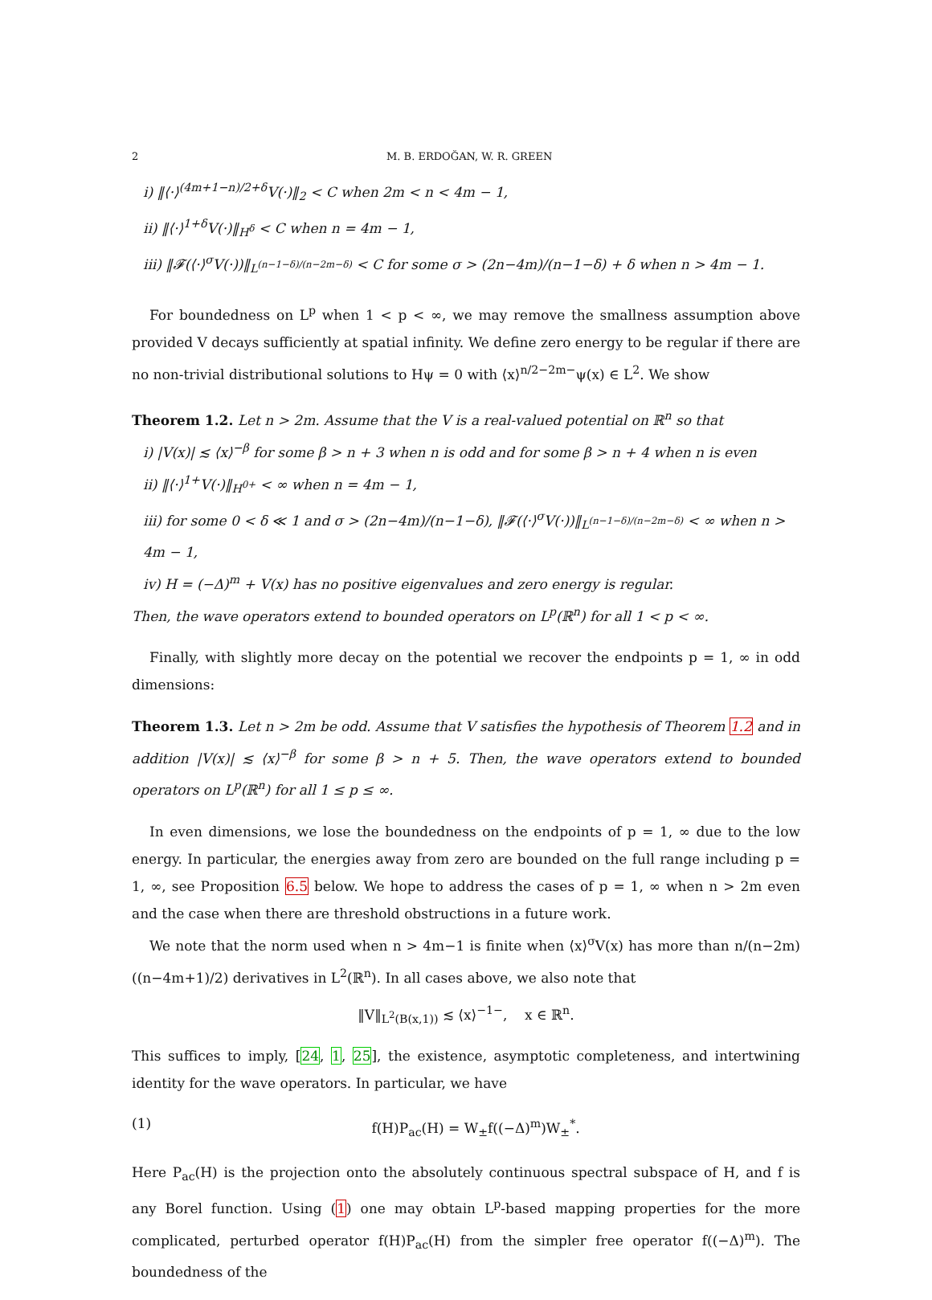2 M. B. ERDOĞAN, W. R. GREEN
i) ‖⟨·⟩<sup>(4m+1−n)/2+δ</sup>V(·)‖<sub>2</sub> < C when 2m < n < 4m − 1,
ii) ‖⟨·⟩<sup>1+δ</sup>V(·)‖<sub>H<sup>δ</sup></sub> < C when n = 4m − 1,
iii) ‖𝓕(⟨·⟩<sup>σ</sup>V(·))‖<sub>L<sup>(n−1−δ)/(n−2m−δ)</sup></sub> < C for some σ > (2n−4m)/(n−1−δ) + δ when n > 4m − 1.
For boundedness on L<sup>p</sup> when 1 < p < ∞, we may remove the smallness assumption above provided V decays sufficiently at spatial infinity. We define zero energy to be regular if there are no non-trivial distributional solutions to Hψ = 0 with ⟨x⟩<sup>n/2−2m−</sup>ψ(x) ∈ L<sup>2</sup>. We show
Theorem 1.2. Let n > 2m. Assume that the V is a real-valued potential on ℝ<sup>n</sup> so that
i) |V(x)| ≲ ⟨x⟩<sup>−β</sup> for some β > n + 3 when n is odd and for some β > n + 4 when n is even
ii) ‖⟨·⟩<sup>1+</sup>V(·)‖<sub>H<sup>0+</sup></sub> < ∞ when n = 4m − 1,
iii) for some 0 < δ ≪ 1 and σ > (2n−4m)/(n−1−δ), ‖𝓕(⟨·⟩<sup>σ</sup>V(·))‖<sub>L<sup>(n−1−δ)/(n−2m−δ)</sup></sub> < ∞ when n > 4m − 1,
iv) H = (−Δ)<sup>m</sup> + V(x) has no positive eigenvalues and zero energy is regular.
Then, the wave operators extend to bounded operators on L<sup>p</sup>(ℝ<sup>n</sup>) for all 1 < p < ∞.
Finally, with slightly more decay on the potential we recover the endpoints p = 1, ∞ in odd dimensions:
Theorem 1.3. Let n > 2m be odd. Assume that V satisfies the hypothesis of Theorem 1.2 and in addition |V(x)| ≲ ⟨x⟩<sup>−β</sup> for some β > n + 5. Then, the wave operators extend to bounded operators on L<sup>p</sup>(ℝ<sup>n</sup>) for all 1 ≤ p ≤ ∞.
In even dimensions, we lose the boundedness on the endpoints of p = 1, ∞ due to the low energy. In particular, the energies away from zero are bounded on the full range including p = 1, ∞, see Proposition 6.5 below. We hope to address the cases of p = 1, ∞ when n > 2m even and the case when there are threshold obstructions in a future work.
We note that the norm used when n > 4m−1 is finite when ⟨x⟩<sup>σ</sup>V(x) has more than n/(n−2m)((n−4m+1)/2) derivatives in L<sup>2</sup>(ℝ<sup>n</sup>). In all cases above, we also note that
‖V‖<sub>L<sup>2</sup>(B(x,1))</sub> ≲ ⟨x⟩<sup>−1−</sup>, x ∈ ℝ<sup>n</sup>.
This suffices to imply, [24, 1, 25], the existence, asymptotic completeness, and intertwining identity for the wave operators. In particular, we have
(1) f(H)P<sub>ac</sub>(H) = W<sub>±</sub>f((−Δ)<sup>m</sup>)W<sub>±</sub><sup>*</sup>.
Here P<sub>ac</sub>(H) is the projection onto the absolutely continuous spectral subspace of H, and f is any Borel function. Using (1) one may obtain L<sup>p</sup>-based mapping properties for the more complicated, perturbed operator f(H)P<sub>ac</sub>(H) from the simpler free operator f((−Δ)<sup>m</sup>). The boundedness of the